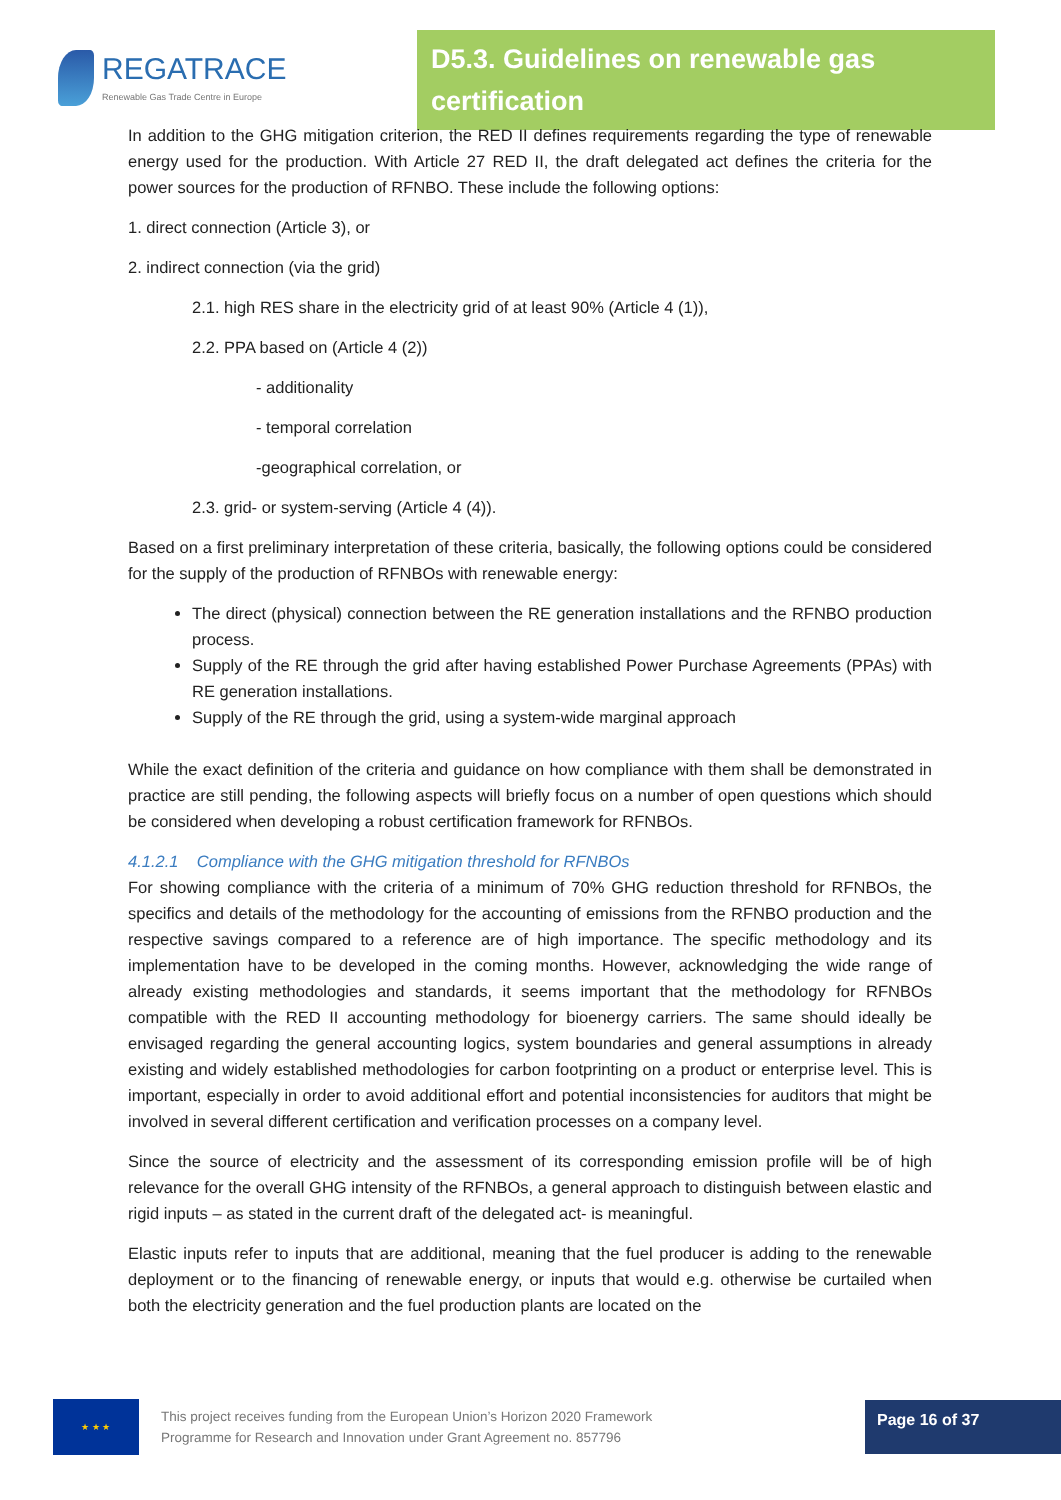REGATRACE
Renewable Gas Trade Centre in Europe
D5.3. Guidelines on renewable gas certification
In addition to the GHG mitigation criterion, the RED II defines requirements regarding the type of renewable energy used for the production. With Article 27 RED II, the draft delegated act defines the criteria for the power sources for the production of RFNBO. These include the following options:
1. direct connection (Article 3), or
2. indirect connection (via the grid)
2.1. high RES share in the electricity grid of at least 90% (Article 4 (1)),
2.2. PPA based on (Article 4 (2))
- additionality
- temporal correlation
-geographical correlation, or
2.3. grid- or system-serving (Article 4 (4)).
Based on a first preliminary interpretation of these criteria, basically, the following options could be considered for the supply of the production of RFNBOs with renewable energy:
The direct (physical) connection between the RE generation installations and the RFNBO production process.
Supply of the RE through the grid after having established Power Purchase Agreements (PPAs) with RE generation installations.
Supply of the RE through the grid, using a system-wide marginal approach
While the exact definition of the criteria and guidance on how compliance with them shall be demonstrated in practice are still pending, the following aspects will briefly focus on a number of open questions which should be considered when developing a robust certification framework for RFNBOs.
4.1.2.1 Compliance with the GHG mitigation threshold for RFNBOs
For showing compliance with the criteria of a minimum of 70% GHG reduction threshold for RFNBOs, the specifics and details of the methodology for the accounting of emissions from the RFNBO production and the respective savings compared to a reference are of high importance. The specific methodology and its implementation have to be developed in the coming months. However, acknowledging the wide range of already existing methodologies and standards, it seems important that the methodology for RFNBOs compatible with the RED II accounting methodology for bioenergy carriers. The same should ideally be envisaged regarding the general accounting logics, system boundaries and general assumptions in already existing and widely established methodologies for carbon footprinting on a product or enterprise level. This is important, especially in order to avoid additional effort and potential inconsistencies for auditors that might be involved in several different certification and verification processes on a company level.
Since the source of electricity and the assessment of its corresponding emission profile will be of high relevance for the overall GHG intensity of the RFNBOs, a general approach to distinguish between elastic and rigid inputs – as stated in the current draft of the delegated act- is meaningful.
Elastic inputs refer to inputs that are additional, meaning that the fuel producer is adding to the renewable deployment or to the financing of renewable energy, or inputs that would e.g. otherwise be curtailed when both the electricity generation and the fuel production plants are located on the
★ ★ ★
This project receives funding from the European Union’s Horizon 2020 Framework Programme for Research and Innovation under Grant Agreement no. 857796
Page 16 of 37